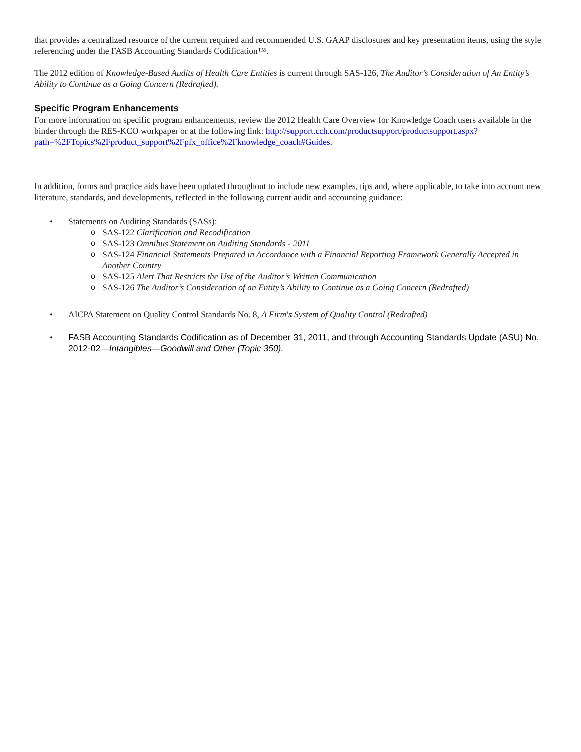that provides a centralized resource of the current required and recommended U.S. GAAP disclosures and key presentation items, using the style referencing under the FASB Accounting Standards Codification™.
The 2012 edition of Knowledge-Based Audits of Health Care Entities is current through SAS-126, The Auditor’s Consideration of An Entity’s Ability to Continue as a Going Concern (Redrafted).
Specific Program Enhancements
For more information on specific program enhancements, review the 2012 Health Care Overview for Knowledge Coach users available in the binder through the RES-KCO workpaper or at the following link: http://support.cch.com/productsupport/productsupport.aspx?path=%2FTopics%2Fproduct_support%2Fpfx_office%2Fknowledge_coach#Guides.
In addition, forms and practice aids have been updated throughout to include new examples, tips and, where applicable, to take into account new literature, standards, and developments, reflected in the following current audit and accounting guidance:
• Statements on Auditing Standards (SASs):
o SAS-122 Clarification and Recodification
o SAS-123 Omnibus Statement on Auditing Standards - 2011
o SAS-124 Financial Statements Prepared in Accordance with a Financial Reporting Framework Generally Accepted in Another Country
o SAS-125 Alert That Restricts the Use of the Auditor’s Written Communication
o SAS-126 The Auditor’s Consideration of an Entity’s Ability to Continue as a Going Concern (Redrafted)
• AICPA Statement on Quality Control Standards No. 8, A Firm's System of Quality Control (Redrafted)
• FASB Accounting Standards Codification as of December 31, 2011, and through Accounting Standards Update (ASU) No. 2012-02—Intangibles—Goodwill and Other (Topic 350).